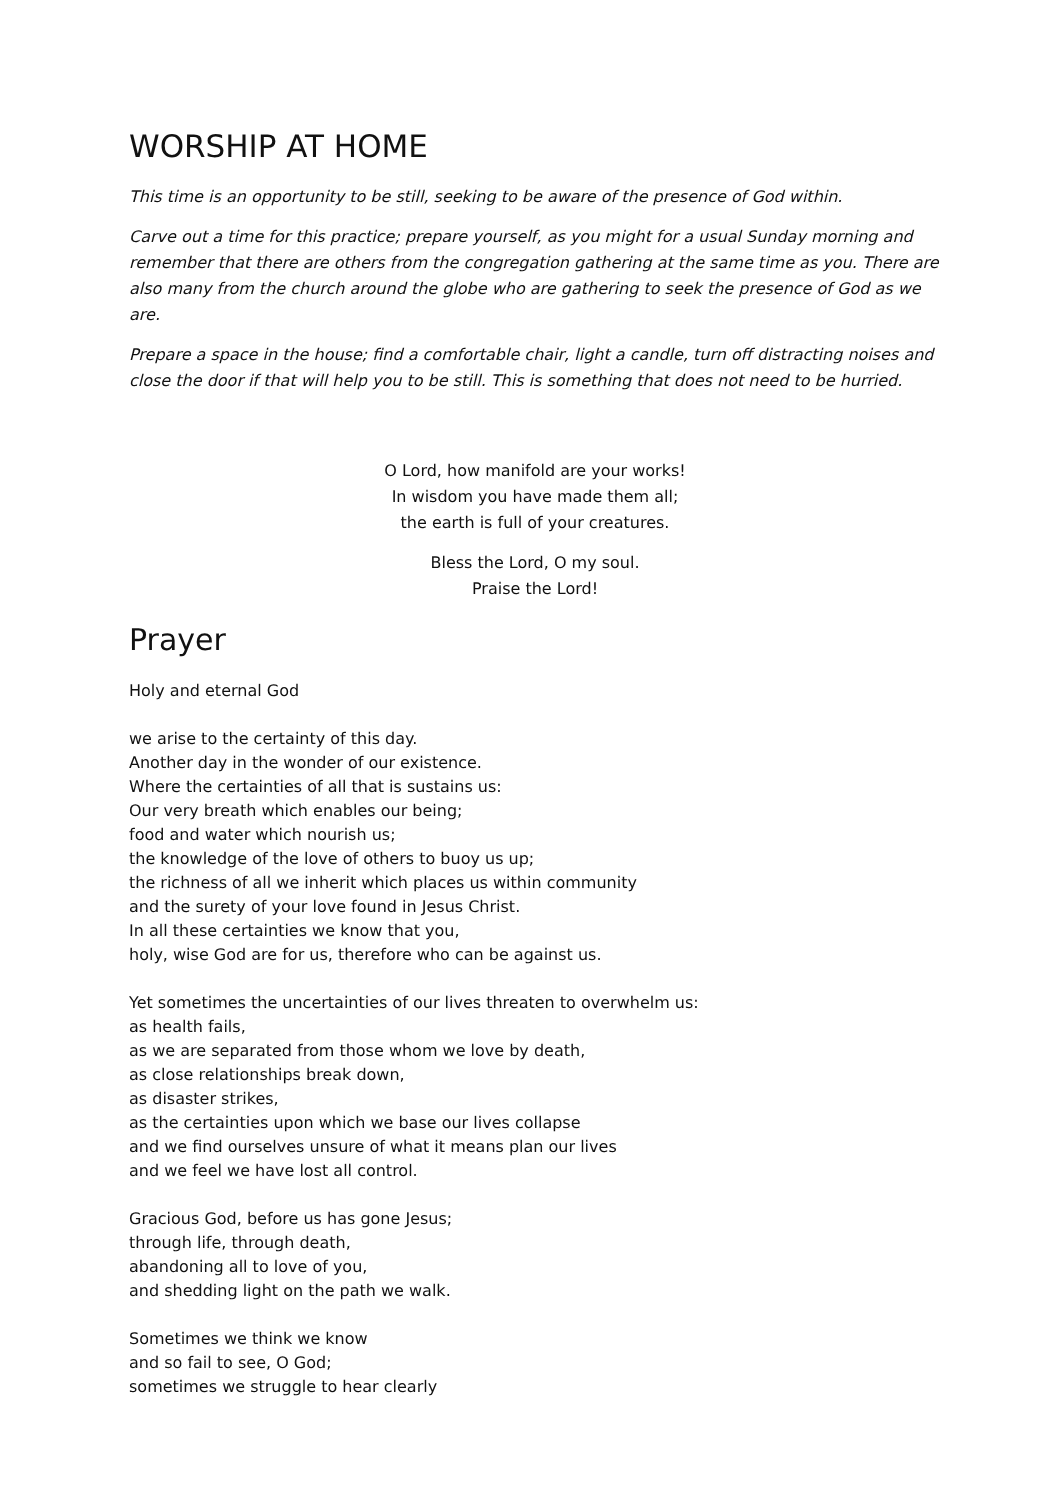WORSHIP AT HOME
This time is an opportunity to be still, seeking to be aware of the presence of God within.
Carve out a time for this practice; prepare yourself, as you might for a usual Sunday morning and remember that there are others from the congregation gathering at the same time as you. There are also many from the church around the globe who are gathering to seek the presence of God as we are.
Prepare a space in the house; find a comfortable chair, light a candle, turn off distracting noises and close the door if that will help you to be still. This is something that does not need to be hurried.
O Lord, how manifold are your works!
In wisdom you have made them all;
the earth is full of your creatures.
Bless the Lord, O my soul.
Praise the Lord!
Prayer
Holy and eternal God
we arise to the certainty of this day.
Another day in the wonder of our existence.
Where the certainties of all that is sustains us:
Our very breath which enables our being;
food and water which nourish us;
the knowledge of the love of others to buoy us up;
the richness of all we inherit which places us within community
and the surety of your love found in Jesus Christ.
In all these certainties we know that you,
holy, wise God are for us, therefore who can be against us.
Yet sometimes the uncertainties of our lives threaten to overwhelm us:
as health fails,
as we are separated from those whom we love by death,
as close relationships break down,
as disaster strikes,
as the certainties upon which we base our lives collapse
and we find ourselves unsure of what it means plan our lives
and we feel we have lost all control.
Gracious God, before us has gone Jesus;
through life, through death,
abandoning all to love of you,
and shedding light on the path we walk.
Sometimes we think we know
and so fail to see, O God;
sometimes we struggle to hear clearly